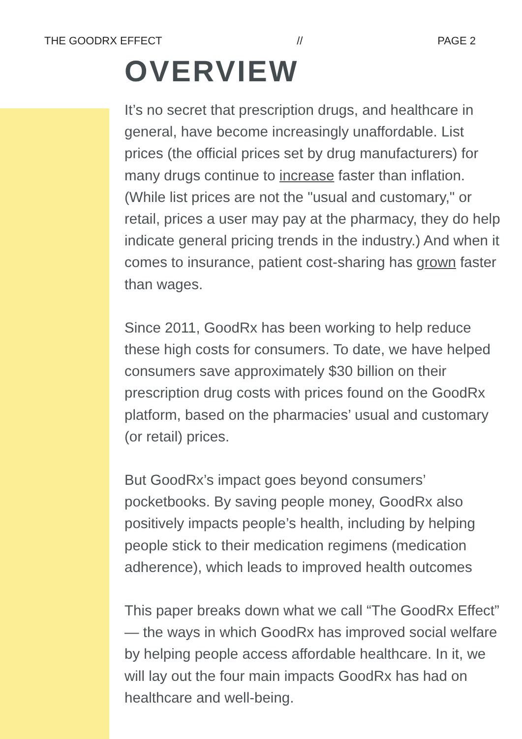THE GOODRX EFFECT // PAGE 2
OVERVIEW
It’s no secret that prescription drugs, and healthcare in general, have become increasingly unaffordable. List prices (the official prices set by drug manufacturers) for many drugs continue to increase faster than inflation. (While list prices are not the "usual and customary," or retail, prices a user may pay at the pharmacy, they do help indicate general pricing trends in the industry.) And when it comes to insurance, patient cost-sharing has grown faster than wages.
Since 2011, GoodRx has been working to help reduce these high costs for consumers. To date, we have helped consumers save approximately $30 billion on their prescription drug costs with prices found on the GoodRx platform, based on the pharmacies’ usual and customary (or retail) prices.
But GoodRx’s impact goes beyond consumers’ pocketbooks. By saving people money, GoodRx also positively impacts people’s health, including by helping people stick to their medication regimens (medication adherence), which leads to improved health outcomes
This paper breaks down what we call “The GoodRx Effect” — the ways in which GoodRx has improved social welfare by helping people access affordable healthcare. In it, we will lay out the four main impacts GoodRx has had on healthcare and well-being.